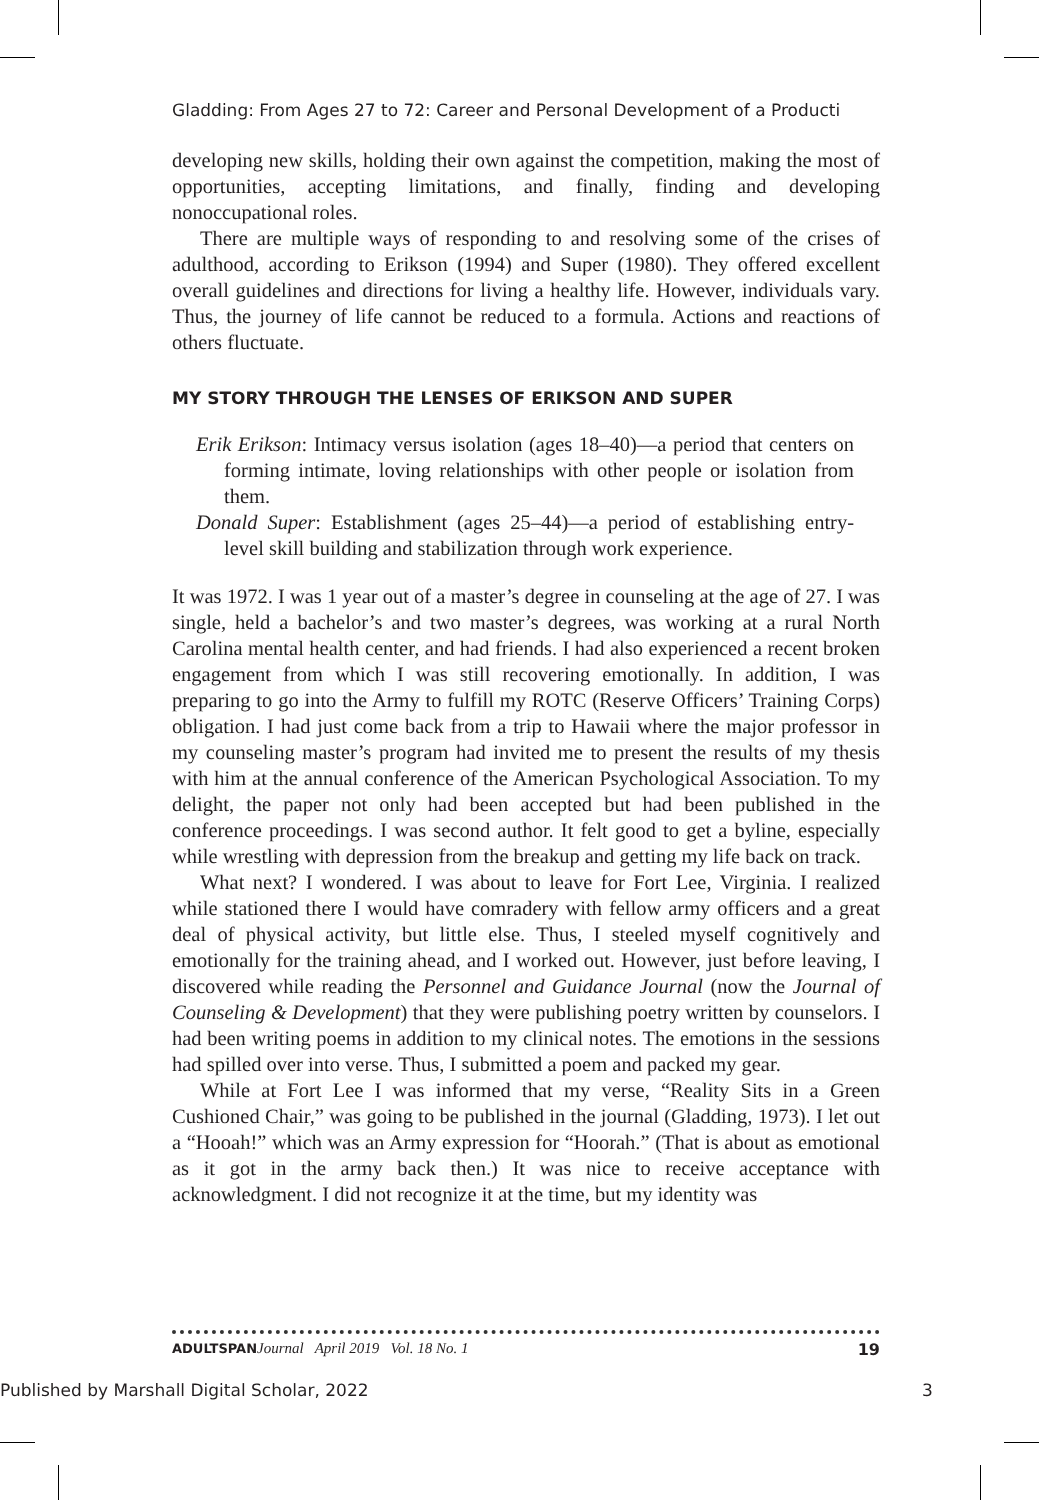Gladding: From Ages 27 to 72: Career and Personal Development of a Producti
developing new skills, holding their own against the competition, making the most of opportunities, accepting limitations, and finally, finding and developing nonoccupational roles.
There are multiple ways of responding to and resolving some of the crises of adulthood, according to Erikson (1994) and Super (1980). They offered excellent overall guidelines and directions for living a healthy life. However, individuals vary. Thus, the journey of life cannot be reduced to a formula. Actions and reactions of others fluctuate.
MY STORY THROUGH THE LENSES OF ERIKSON AND SUPER
Erik Erikson: Intimacy versus isolation (ages 18–40)—a period that centers on forming intimate, loving relationships with other people or isolation from them.
Donald Super: Establishment (ages 25–44)—a period of establishing entry-level skill building and stabilization through work experience.
It was 1972. I was 1 year out of a master’s degree in counseling at the age of 27. I was single, held a bachelor’s and two master’s degrees, was working at a rural North Carolina mental health center, and had friends. I had also experienced a recent broken engagement from which I was still recovering emotionally. In addition, I was preparing to go into the Army to fulfill my ROTC (Reserve Officers’ Training Corps) obligation. I had just come back from a trip to Hawaii where the major professor in my counseling master’s program had invited me to present the results of my thesis with him at the annual conference of the American Psychological Association. To my delight, the paper not only had been accepted but had been published in the conference proceedings. I was second author. It felt good to get a byline, especially while wrestling with depression from the breakup and getting my life back on track.
What next? I wondered. I was about to leave for Fort Lee, Virginia. I realized while stationed there I would have comradery with fellow army officers and a great deal of physical activity, but little else. Thus, I steeled myself cognitively and emotionally for the training ahead, and I worked out. However, just before leaving, I discovered while reading the Personnel and Guidance Journal (now the Journal of Counseling & Development) that they were publishing poetry written by counselors. I had been writing poems in addition to my clinical notes. The emotions in the sessions had spilled over into verse. Thus, I submitted a poem and packed my gear.
While at Fort Lee I was informed that my verse, “Reality Sits in a Green Cushioned Chair,” was going to be published in the journal (Gladding, 1973). I let out a “Hooah!” which was an Army expression for “Hoorah.” (That is about as emotional as it got in the army back then.) It was nice to receive acceptance with acknowledgment. I did not recognize it at the time, but my identity was
ADULTSPAN Journal April 2019 Vol. 18 No. 1 19
Published by Marshall Digital Scholar, 2022 3